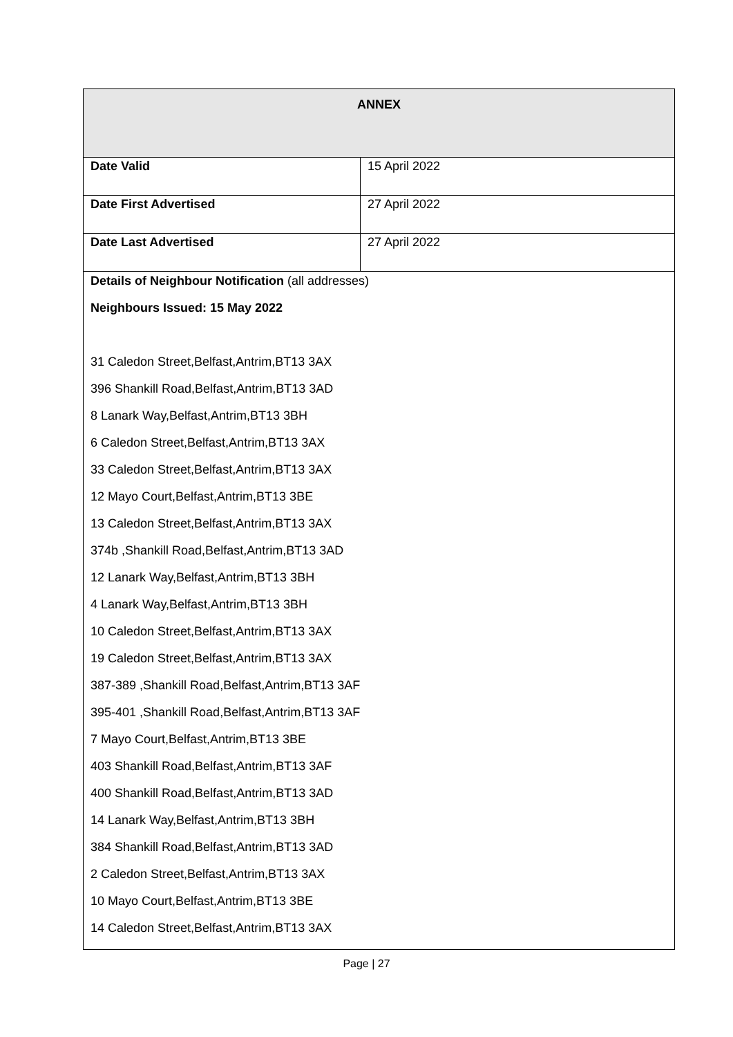| ANNEX | |
| --- | --- |
| Date Valid | 15 April 2022 |
| Date First Advertised | 27 April 2022 |
| Date Last Advertised | 27 April 2022 |
| Details of Neighbour Notification (all addresses) Neighbours Issued: 15 May 2022 31 Caledon Street,Belfast,Antrim,BT13 3AX 396 Shankill Road,Belfast,Antrim,BT13 3AD 8 Lanark Way,Belfast,Antrim,BT13 3BH 6 Caledon Street,Belfast,Antrim,BT13 3AX 33 Caledon Street,Belfast,Antrim,BT13 3AX 12 Mayo Court,Belfast,Antrim,BT13 3BE 13 Caledon Street,Belfast,Antrim,BT13 3AX 374b ,Shankill Road,Belfast,Antrim,BT13 3AD 12 Lanark Way,Belfast,Antrim,BT13 3BH 4 Lanark Way,Belfast,Antrim,BT13 3BH 10 Caledon Street,Belfast,Antrim,BT13 3AX 19 Caledon Street,Belfast,Antrim,BT13 3AX 387-389 ,Shankill Road,Belfast,Antrim,BT13 3AF 395-401 ,Shankill Road,Belfast,Antrim,BT13 3AF 7 Mayo Court,Belfast,Antrim,BT13 3BE 403 Shankill Road,Belfast,Antrim,BT13 3AF 400 Shankill Road,Belfast,Antrim,BT13 3AD 14 Lanark Way,Belfast,Antrim,BT13 3BH 384 Shankill Road,Belfast,Antrim,BT13 3AD 2 Caledon Street,Belfast,Antrim,BT13 3AX 10 Mayo Court,Belfast,Antrim,BT13 3BE 14 Caledon Street,Belfast,Antrim,BT13 3AX | |
Page | 27